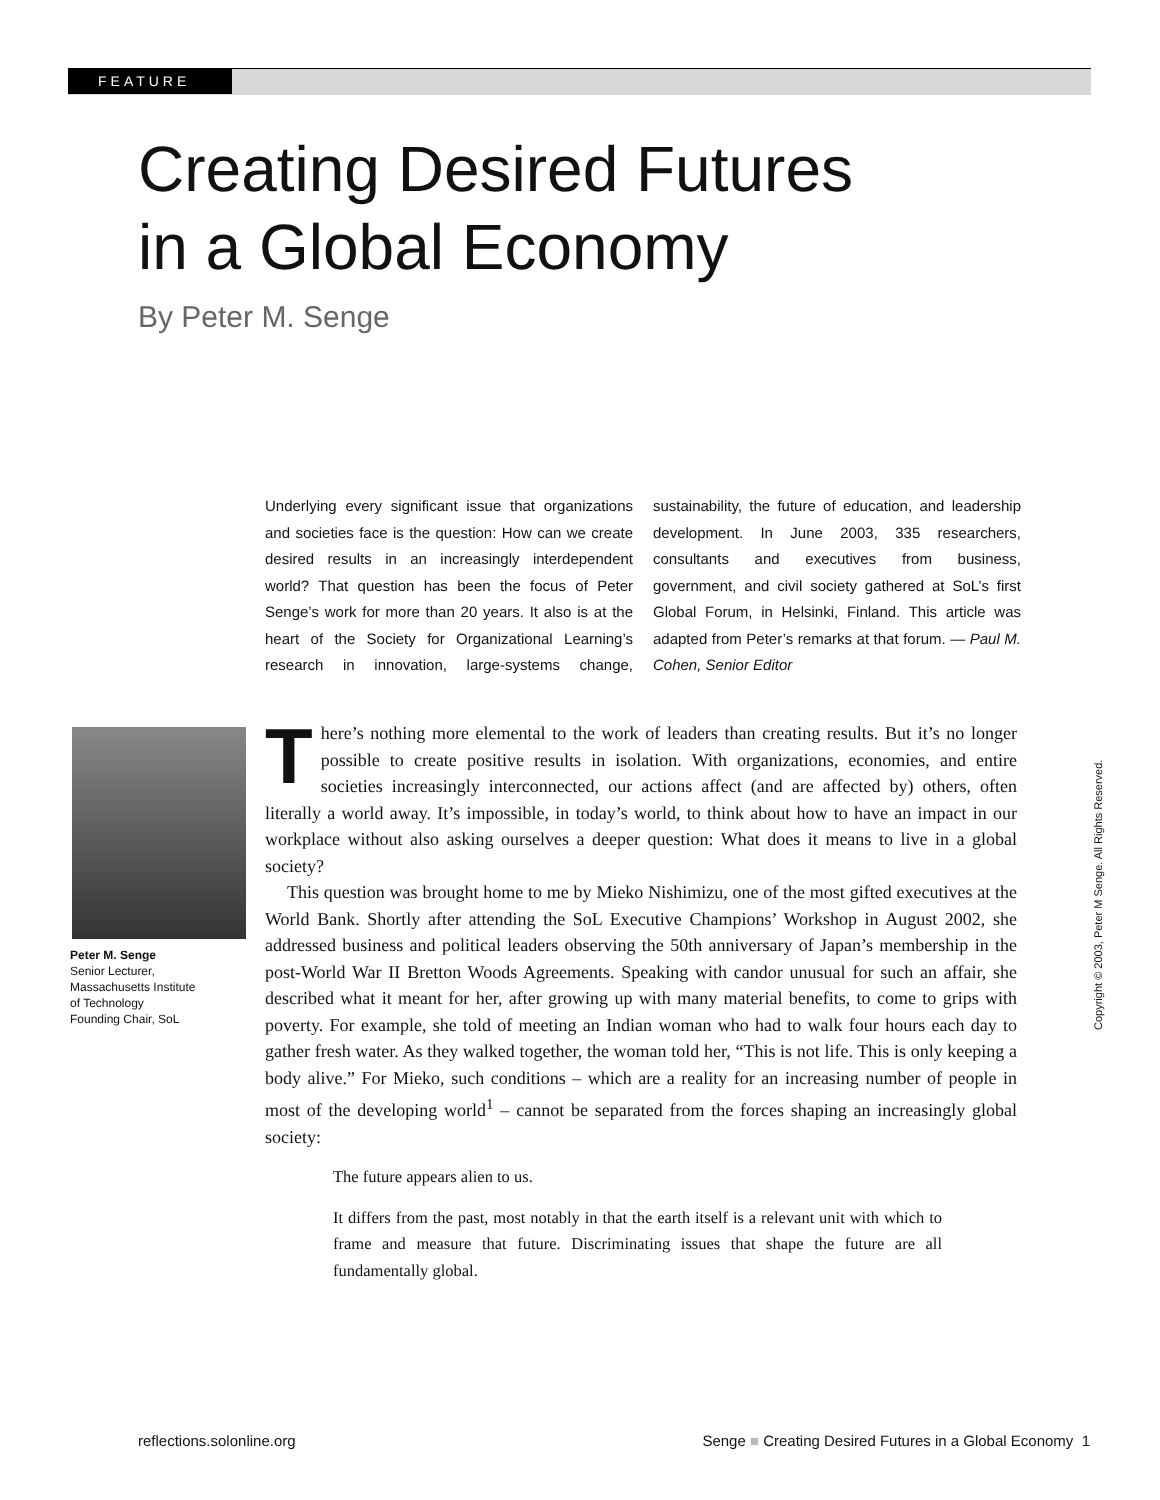FEATURE
Creating Desired Futures
in a Global Economy
By Peter M. Senge
Underlying every significant issue that organizations and societies face is the question: How can we create desired results in an increasingly interdependent world? That question has been the focus of Peter Senge’s work for more than 20 years. It also is at the heart of the Society for Organizational Learning’s research in innovation, large-systems change, sustainability, the future of education, and leadership development. In June 2003, 335 researchers, consultants and executives from business, government, and civil society gathered at SoL’s first Global Forum, in Helsinki, Finland. This article was adapted from Peter’s remarks at that forum. — Paul M. Cohen, Senior Editor
Peter M. Senge
Senior Lecturer,
Massachusetts Institute
of Technology
Founding Chair, SoL
There’s nothing more elemental to the work of leaders than creating results. But it’s no longer possible to create positive results in isolation. With organizations, economies, and entire societies increasingly interconnected, our actions affect (and are affected by) others, often literally a world away. It’s impossible, in today’s world, to think about how to have an impact in our workplace without also asking ourselves a deeper question: What does it means to live in a global society?
This question was brought home to me by Mieko Nishimizu, one of the most gifted executives at the World Bank. Shortly after attending the SoL Executive Champions’ Workshop in August 2002, she addressed business and political leaders observing the 50th anniversary of Japan’s membership in the post-World War II Bretton Woods Agreements. Speaking with candor unusual for such an affair, she described what it meant for her, after growing up with many material benefits, to come to grips with poverty. For example, she told of meeting an Indian woman who had to walk four hours each day to gather fresh water. As they walked together, the woman told her, “This is not life. This is only keeping a body alive.” For Mieko, such conditions – which are a reality for an increasing number of people in most of the developing world<sup>1</sup> – cannot be separated from the forces shaping an increasingly global society:
The future appears alien to us.
It differs from the past, most notably in that the earth itself is a relevant unit with which to frame and measure that future. Discriminating issues that shape the future are all fundamentally global.
Copyright © 2003, Peter M Senge. All Rights Reserved.
reflections.solonline.org Senge ■ Creating Desired Futures in a Global Economy 1